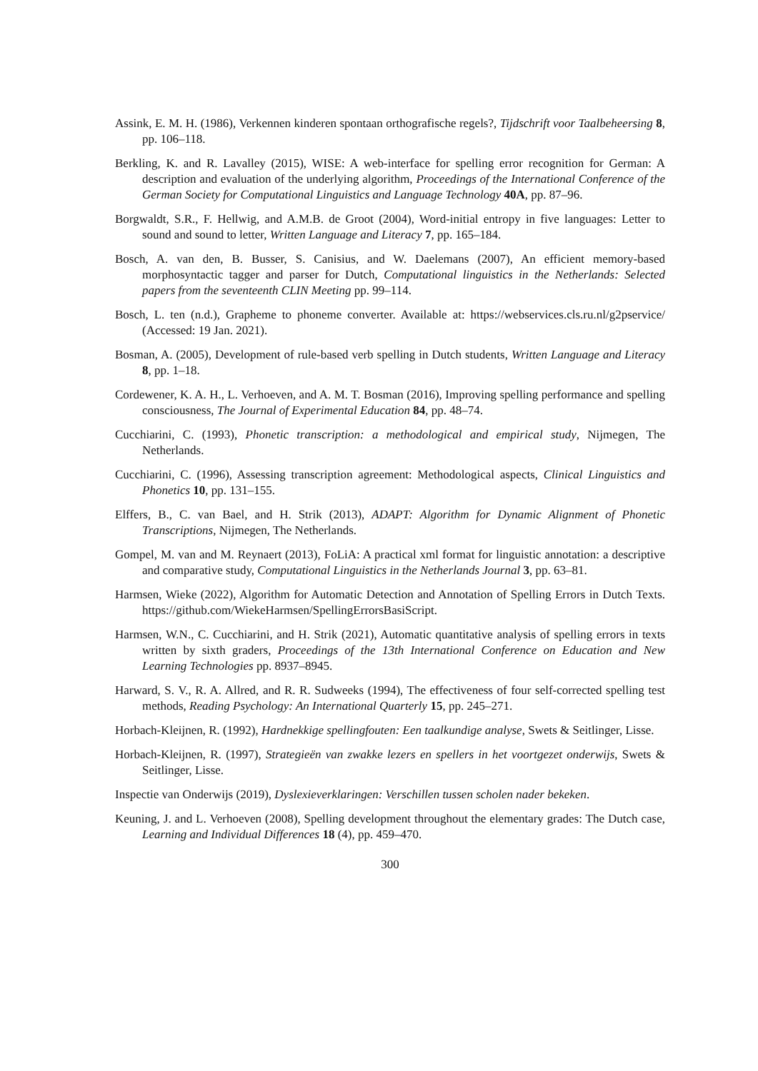Assink, E. M. H. (1986), Verkennen kinderen spontaan orthografische regels?, Tijdschrift voor Taalbeheersing 8, pp. 106–118.
Berkling, K. and R. Lavalley (2015), WISE: A web-interface for spelling error recognition for German: A description and evaluation of the underlying algorithm, Proceedings of the International Conference of the German Society for Computational Linguistics and Language Technology 40A, pp. 87–96.
Borgwaldt, S.R., F. Hellwig, and A.M.B. de Groot (2004), Word-initial entropy in five languages: Letter to sound and sound to letter, Written Language and Literacy 7, pp. 165–184.
Bosch, A. van den, B. Busser, S. Canisius, and W. Daelemans (2007), An efficient memory-based morphosyntactic tagger and parser for Dutch, Computational linguistics in the Netherlands: Selected papers from the seventeenth CLIN Meeting pp. 99–114.
Bosch, L. ten (n.d.), Grapheme to phoneme converter. Available at: https://webservices.cls.ru.nl/g2pservice/ (Accessed: 19 Jan. 2021).
Bosman, A. (2005), Development of rule-based verb spelling in Dutch students, Written Language and Literacy 8, pp. 1–18.
Cordewener, K. A. H., L. Verhoeven, and A. M. T. Bosman (2016), Improving spelling performance and spelling consciousness, The Journal of Experimental Education 84, pp. 48–74.
Cucchiarini, C. (1993), Phonetic transcription: a methodological and empirical study, Nijmegen, The Netherlands.
Cucchiarini, C. (1996), Assessing transcription agreement: Methodological aspects, Clinical Linguistics and Phonetics 10, pp. 131–155.
Elffers, B., C. van Bael, and H. Strik (2013), ADAPT: Algorithm for Dynamic Alignment of Phonetic Transcriptions, Nijmegen, The Netherlands.
Gompel, M. van and M. Reynaert (2013), FoLiA: A practical xml format for linguistic annotation: a descriptive and comparative study, Computational Linguistics in the Netherlands Journal 3, pp. 63–81.
Harmsen, Wieke (2022), Algorithm for Automatic Detection and Annotation of Spelling Errors in Dutch Texts. https://github.com/WiekeHarmsen/SpellingErrorsBasiScript.
Harmsen, W.N., C. Cucchiarini, and H. Strik (2021), Automatic quantitative analysis of spelling errors in texts written by sixth graders, Proceedings of the 13th International Conference on Education and New Learning Technologies pp. 8937–8945.
Harward, S. V., R. A. Allred, and R. R. Sudweeks (1994), The effectiveness of four self-corrected spelling test methods, Reading Psychology: An International Quarterly 15, pp. 245–271.
Horbach-Kleijnen, R. (1992), Hardnekkige spellingfouten: Een taalkundige analyse, Swets & Seitlinger, Lisse.
Horbach-Kleijnen, R. (1997), Strategieën van zwakke lezers en spellers in het voortgezet onderwijs, Swets & Seitlinger, Lisse.
Inspectie van Onderwijs (2019), Dyslexieverklaringen: Verschillen tussen scholen nader bekeken.
Keuning, J. and L. Verhoeven (2008), Spelling development throughout the elementary grades: The Dutch case, Learning and Individual Differences 18 (4), pp. 459–470.
300